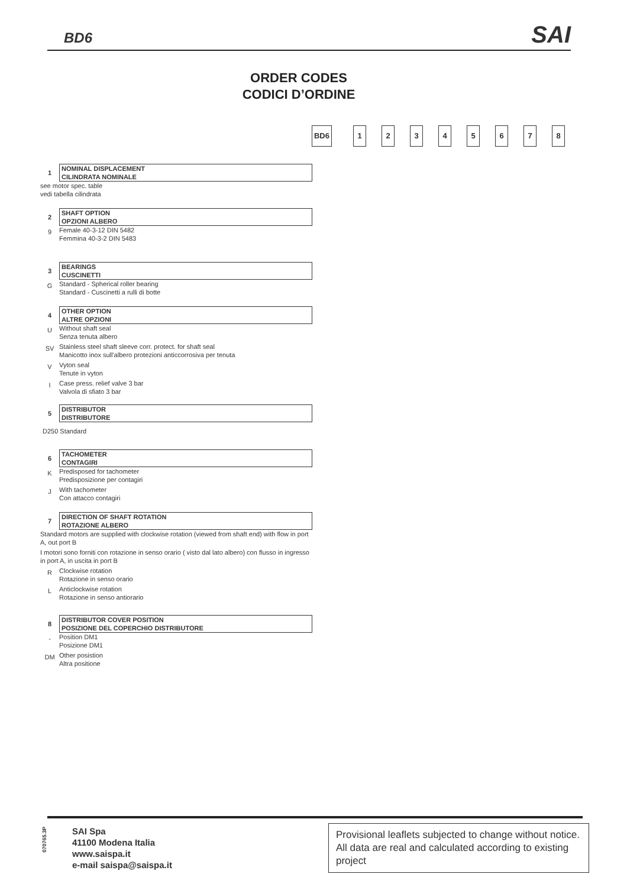BD6 SAI
ORDER CODES
CODICI D’ORDINE
BD6 12345678
1
NOMINAL DISPLACEMENT
CILINDRATA NOMINALE
see motor spec. table
vedi tabella cilindrata
2
SHAFT OPTION
OPZIONI ALBERO
9
Female 40-3-12 DIN 5482
Femmina 40-3-2 DIN 5483
3
BEARINGS
CUSCINETTI
G
Standard - Spherical roller bearing
Standard - Cuscinetti a rulli di botte
4
OTHER OPTION
ALTRE OPZIONI
U
Without shaft seal
Senza tenuta albero
SV
Stainless steel shaft sleeve corr. protect. for shaft seal
Manicotto inox sull'albero protezioni anticcorrosiva per tenuta
V
Vyton seal
Tenute in vyton
I
Case press. relief valve 3 bar
Valvola di sfiato 3 bar
5
DISTRIBUTOR
DISTRIBUTORE
D250 Standard
6
TACHOMETER
CONTAGIRI
K
Predisposed for tachometer
Predisposizione per contagiri
J
With tachometer
Con attacco contagiri
7
DIRECTION OF SHAFT ROTATION
ROTAZIONE ALBERO
Standard motors are supplied with clockwise rotation (viewed from shaft end) with flow in port A, out port B
I motori sono forniti con rotazione in senso orario ( visto dal lato albero) con flusso in ingresso in port A, in uscita in port B
R
Clockwise rotation
Rotazione in senso orario
L
Anticlockwise rotation
Rotazione in senso antiorario
8
DISTRIBUTOR COVER POSITION
POSIZIONE DEL COPERCHIO DISTRIBUTORE
-
Position DM1
Posizione DM1
DM
Other posistion
Altra positione
070765.3P
SAI Spa
41100 Modena Italia
www.saispa.it
e-mail saispa@saispa.it
Provisional leaflets subjected to change without notice. All data are real and calculated according to existing project